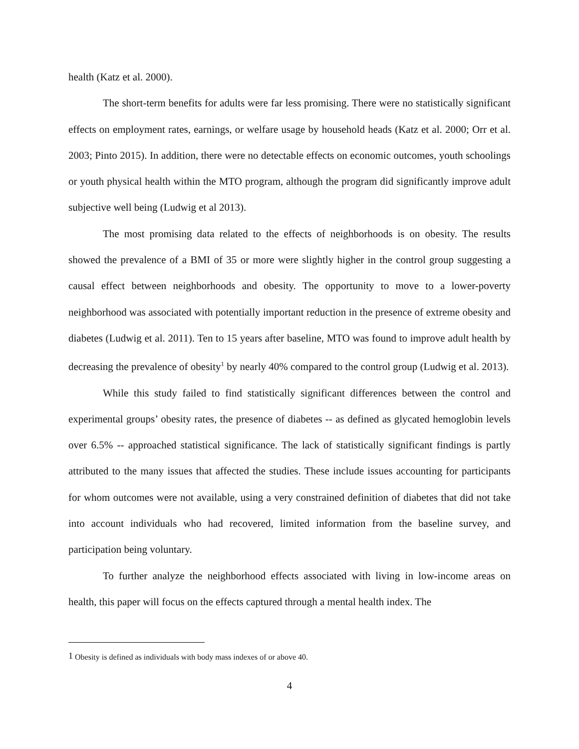health (Katz et al. 2000).
The short-term benefits for adults were far less promising. There were no statistically significant effects on employment rates, earnings, or welfare usage by household heads (Katz et al. 2000; Orr et al. 2003; Pinto 2015). In addition, there were no detectable effects on economic outcomes, youth schoolings or youth physical health within the MTO program, although the program did significantly improve adult subjective well being (Ludwig et al 2013).
The most promising data related to the effects of neighborhoods is on obesity. The results showed the prevalence of a BMI of 35 or more were slightly higher in the control group suggesting a causal effect between neighborhoods and obesity. The opportunity to move to a lower-poverty neighborhood was associated with potentially important reduction in the presence of extreme obesity and diabetes (Ludwig et al. 2011). Ten to 15 years after baseline, MTO was found to improve adult health by decreasing the prevalence of obesity<sup>1</sup> by nearly 40% compared to the control group (Ludwig et al. 2013).
While this study failed to find statistically significant differences between the control and experimental groups’ obesity rates, the presence of diabetes -- as defined as glycated hemoglobin levels over 6.5% -- approached statistical significance. The lack of statistically significant findings is partly attributed to the many issues that affected the studies. These include issues accounting for participants for whom outcomes were not available, using a very constrained definition of diabetes that did not take into account individuals who had recovered, limited information from the baseline survey, and participation being voluntary.
To further analyze the neighborhood effects associated with living in low-income areas on health, this paper will focus on the effects captured through a mental health index. The
<sup>1</sup> Obesity is defined as individuals with body mass indexes of or above 40.
4